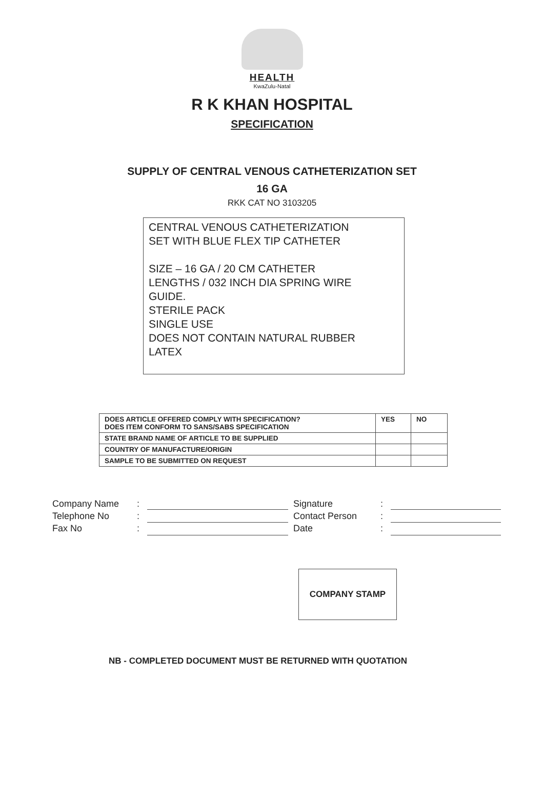HEALTH
KwaZulu-Natal
R K KHAN HOSPITAL
SPECIFICATION
SUPPLY OF CENTRAL VENOUS CATHETERIZATION SET
16 GA
RKK CAT NO 3103205
CENTRAL VENOUS CATHETERIZATION
SET WITH BLUE FLEX TIP CATHETER
SIZE – 16 GA / 20 CM CATHETER
LENGTHS / 032 INCH DIA SPRING WIRE
GUIDE.
STERILE PACK
SINGLE USE
DOES NOT CONTAIN NATURAL RUBBER
LATEX
| DOES ARTICLE OFFERED COMPLY WITH SPECIFICATION? DOES ITEM CONFORM TO SANS/SABS SPECIFICATION | YES | NO |
| STATE BRAND NAME OF ARTICLE TO BE SUPPLIED | | |
| COUNTRY OF MANUFACTURE/ORIGIN | | |
| SAMPLE TO BE SUBMITTED ON REQUEST | | |
Company Name
Telephone No
Fax No
:
:
:
Signature
Contact Person
Date
:
:
:
COMPANY STAMP
NB - COMPLETED DOCUMENT MUST BE RETURNED WITH QUOTATION